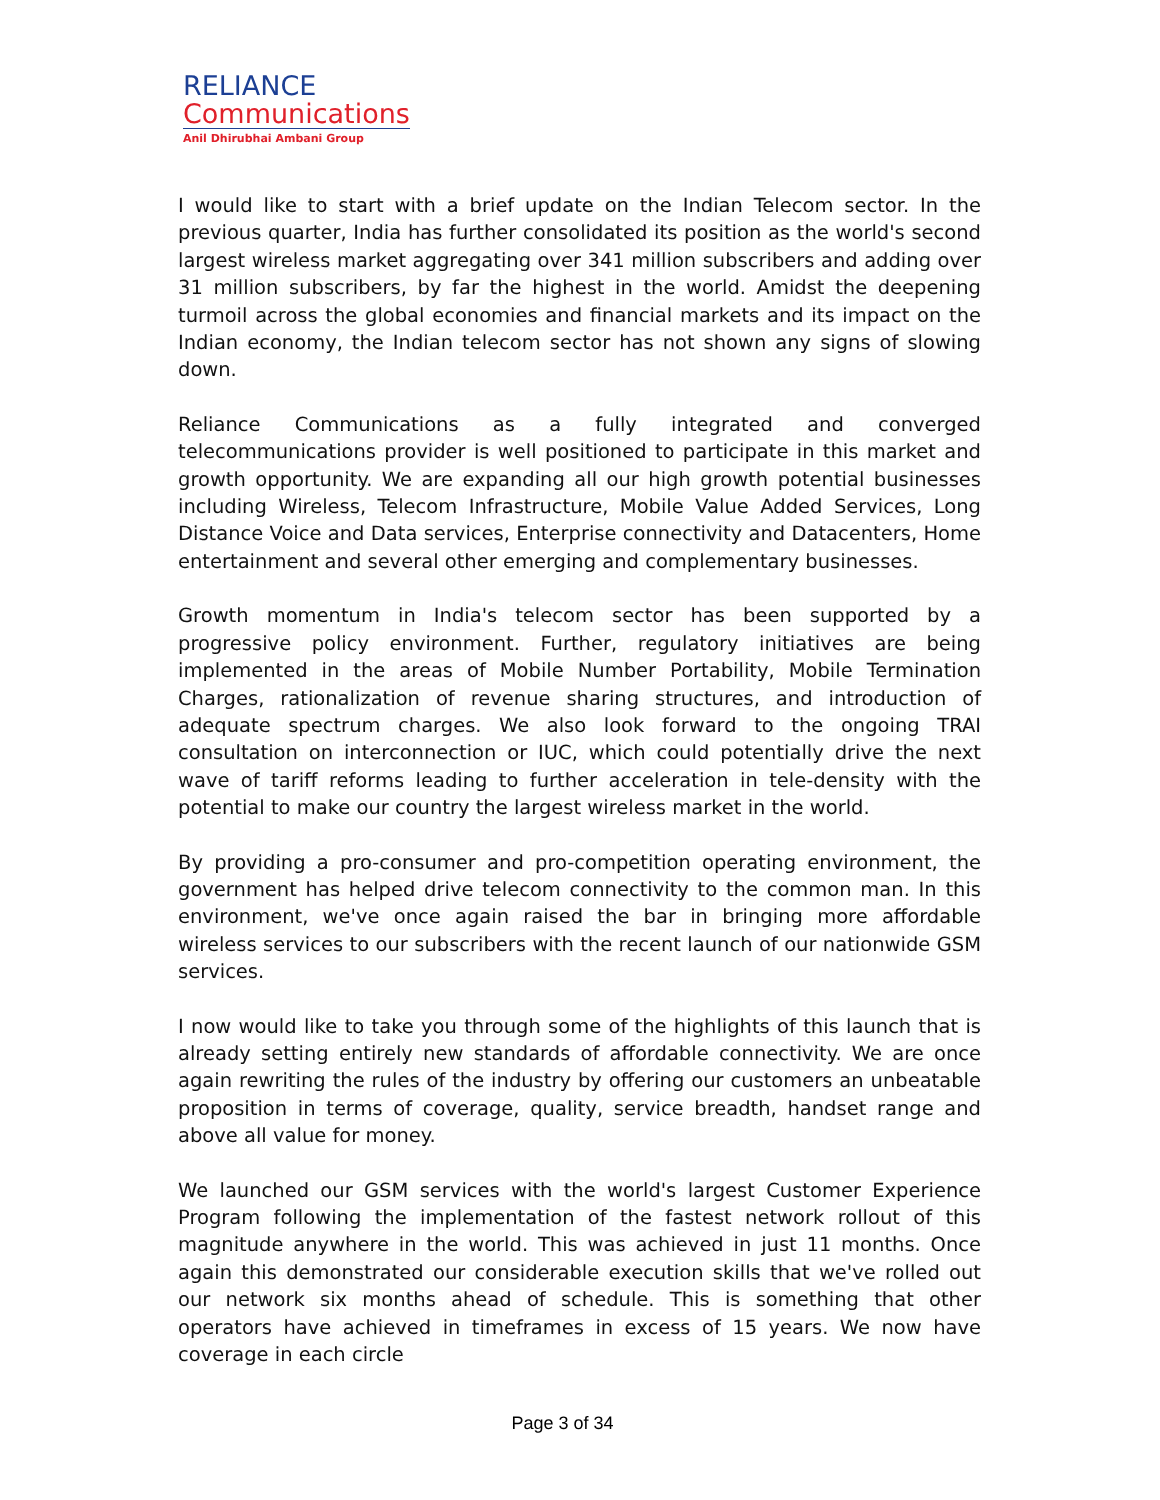RELIANCE
Communications
Anil Dhirubhai Ambani Group
I would like to start with a brief update on the Indian Telecom sector. In the previous quarter, India has further consolidated its position as the world's second largest wireless market aggregating over 341 million subscribers and adding over 31 million subscribers, by far the highest in the world. Amidst the deepening turmoil across the global economies and financial markets and its impact on the Indian economy, the Indian telecom sector has not shown any signs of slowing down.
Reliance Communications as a fully integrated and converged telecommunications provider is well positioned to participate in this market and growth opportunity. We are expanding all our high growth potential businesses including Wireless, Telecom Infrastructure, Mobile Value Added Services, Long Distance Voice and Data services, Enterprise connectivity and Datacenters, Home entertainment and several other emerging and complementary businesses.
Growth momentum in India's telecom sector has been supported by a progressive policy environment. Further, regulatory initiatives are being implemented in the areas of Mobile Number Portability, Mobile Termination Charges, rationalization of revenue sharing structures, and introduction of adequate spectrum charges. We also look forward to the ongoing TRAI consultation on interconnection or IUC, which could potentially drive the next wave of tariff reforms leading to further acceleration in tele-density with the potential to make our country the largest wireless market in the world.
By providing a pro-consumer and pro-competition operating environment, the government has helped drive telecom connectivity to the common man. In this environment, we've once again raised the bar in bringing more affordable wireless services to our subscribers with the recent launch of our nationwide GSM services.
I now would like to take you through some of the highlights of this launch that is already setting entirely new standards of affordable connectivity. We are once again rewriting the rules of the industry by offering our customers an unbeatable proposition in terms of coverage, quality, service breadth, handset range and above all value for money.
We launched our GSM services with the world's largest Customer Experience Program following the implementation of the fastest network rollout of this magnitude anywhere in the world. This was achieved in just 11 months. Once again this demonstrated our considerable execution skills that we've rolled out our network six months ahead of schedule. This is something that other operators have achieved in timeframes in excess of 15 years. We now have coverage in each circle
Page 3 of 34